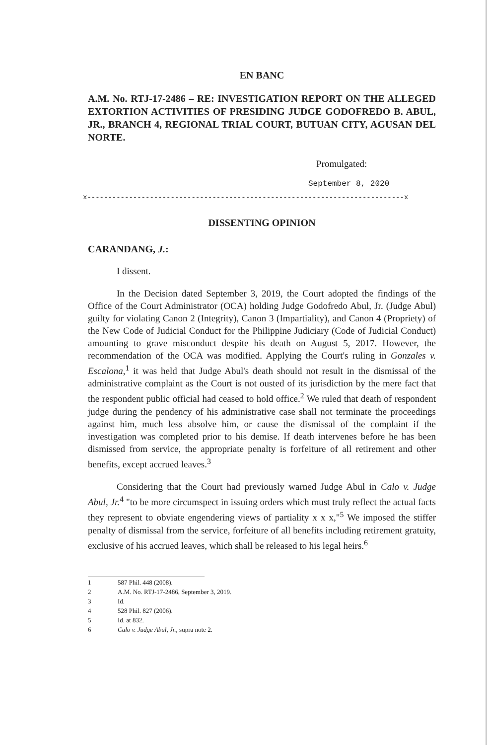EN BANC
A.M. No. RTJ-17-2486 – RE: INVESTIGATION REPORT ON THE ALLEGED EXTORTION ACTIVITIES OF PRESIDING JUDGE GODOFREDO B. ABUL, JR., BRANCH 4, REGIONAL TRIAL COURT, BUTUAN CITY, AGUSAN DEL NORTE.
Promulgated:
September 8, 2020
x----------------------------------------------------------------------------x
DISSENTING OPINION
CARANDANG, J.:
I dissent.
In the Decision dated September 3, 2019, the Court adopted the findings of the Office of the Court Administrator (OCA) holding Judge Godofredo Abul, Jr. (Judge Abul) guilty for violating Canon 2 (Integrity), Canon 3 (Impartiality), and Canon 4 (Propriety) of the New Code of Judicial Conduct for the Philippine Judiciary (Code of Judicial Conduct) amounting to grave misconduct despite his death on August 5, 2017. However, the recommendation of the OCA was modified. Applying the Court's ruling in Gonzales v. Escalona,<sup>1</sup> it was held that Judge Abul's death should not result in the dismissal of the administrative complaint as the Court is not ousted of its jurisdiction by the mere fact that the respondent public official had ceased to hold office.<sup>2</sup> We ruled that death of respondent judge during the pendency of his administrative case shall not terminate the proceedings against him, much less absolve him, or cause the dismissal of the complaint if the investigation was completed prior to his demise. If death intervenes before he has been dismissed from service, the appropriate penalty is forfeiture of all retirement and other benefits, except accrued leaves.<sup>3</sup>
Considering that the Court had previously warned Judge Abul in Calo v. Judge Abul, Jr.<sup>4</sup> "to be more circumspect in issuing orders which must truly reflect the actual facts they represent to obviate engendering views of partiality x x x,"<sup>5</sup> We imposed the stiffer penalty of dismissal from the service, forfeiture of all benefits including retirement gratuity, exclusive of his accrued leaves, which shall be released to his legal heirs.<sup>6</sup>
1 587 Phil. 448 (2008).
2 A.M. No. RTJ-17-2486, September 3, 2019.
3 Id.
4 528 Phil. 827 (2006).
5 Id. at 832.
6 Calo v. Judge Abul, Jr., supra note 2.